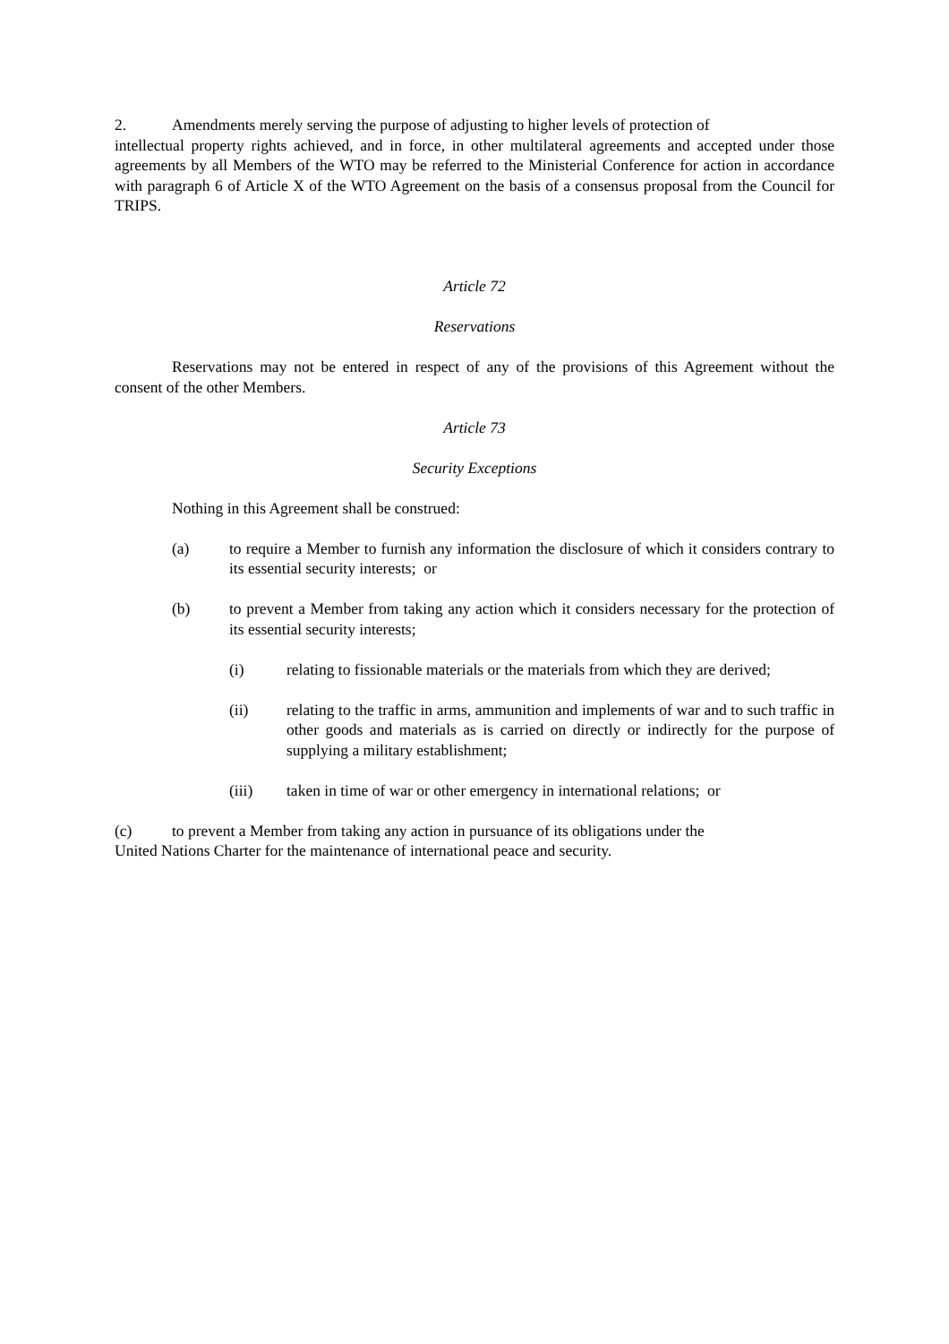2. Amendments merely serving the purpose of adjusting to higher levels of protection of
intellectual property rights achieved, and in force, in other multilateral agreements and accepted under those agreements by all Members of the WTO may be referred to the Ministerial Conference for action in accordance with paragraph 6 of Article X of the WTO Agreement on the basis of a consensus proposal from the Council for TRIPS.
Article 72
Reservations
Reservations may not be entered in respect of any of the provisions of this Agreement without the consent of the other Members.
Article 73
Security Exceptions
Nothing in this Agreement shall be construed:
(a) to require a Member to furnish any information the disclosure of which it considers contrary to its essential security interests; or
(b) to prevent a Member from taking any action which it considers necessary for the protection of its essential security interests;
(i) relating to fissionable materials or the materials from which they are derived;
(ii) relating to the traffic in arms, ammunition and implements of war and to such traffic in other goods and materials as is carried on directly or indirectly for the purpose of supplying a military establishment;
(iii) taken in time of war or other emergency in international relations; or
(c) to prevent a Member from taking any action in pursuance of its obligations under the
United Nations Charter for the maintenance of international peace and security.